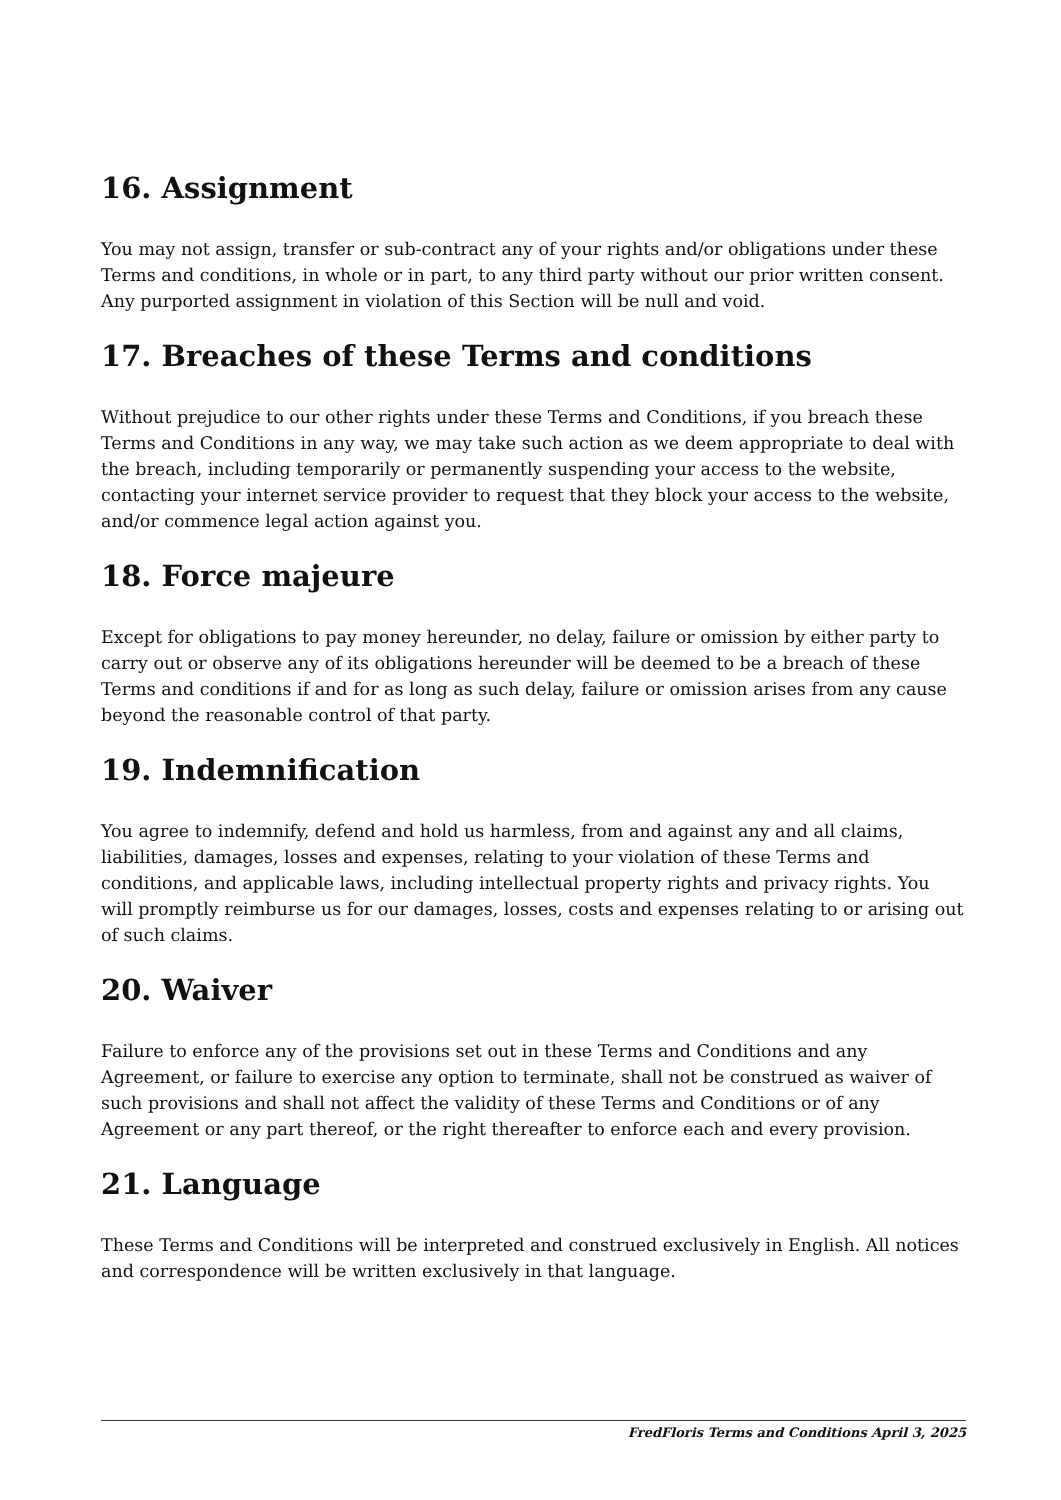16. Assignment
You may not assign, transfer or sub-contract any of your rights and/or obligations under these Terms and conditions, in whole or in part, to any third party without our prior written consent. Any purported assignment in violation of this Section will be null and void.
17. Breaches of these Terms and conditions
Without prejudice to our other rights under these Terms and Conditions, if you breach these Terms and Conditions in any way, we may take such action as we deem appropriate to deal with the breach, including temporarily or permanently suspending your access to the website, contacting your internet service provider to request that they block your access to the website, and/or commence legal action against you.
18. Force majeure
Except for obligations to pay money hereunder, no delay, failure or omission by either party to carry out or observe any of its obligations hereunder will be deemed to be a breach of these Terms and conditions if and for as long as such delay, failure or omission arises from any cause beyond the reasonable control of that party.
19. Indemnification
You agree to indemnify, defend and hold us harmless, from and against any and all claims, liabilities, damages, losses and expenses, relating to your violation of these Terms and conditions, and applicable laws, including intellectual property rights and privacy rights. You will promptly reimburse us for our damages, losses, costs and expenses relating to or arising out of such claims.
20. Waiver
Failure to enforce any of the provisions set out in these Terms and Conditions and any Agreement, or failure to exercise any option to terminate, shall not be construed as waiver of such provisions and shall not affect the validity of these Terms and Conditions or of any Agreement or any part thereof, or the right thereafter to enforce each and every provision.
21. Language
These Terms and Conditions will be interpreted and construed exclusively in English. All notices and correspondence will be written exclusively in that language.
FredFloris Terms and Conditions April 3, 2025